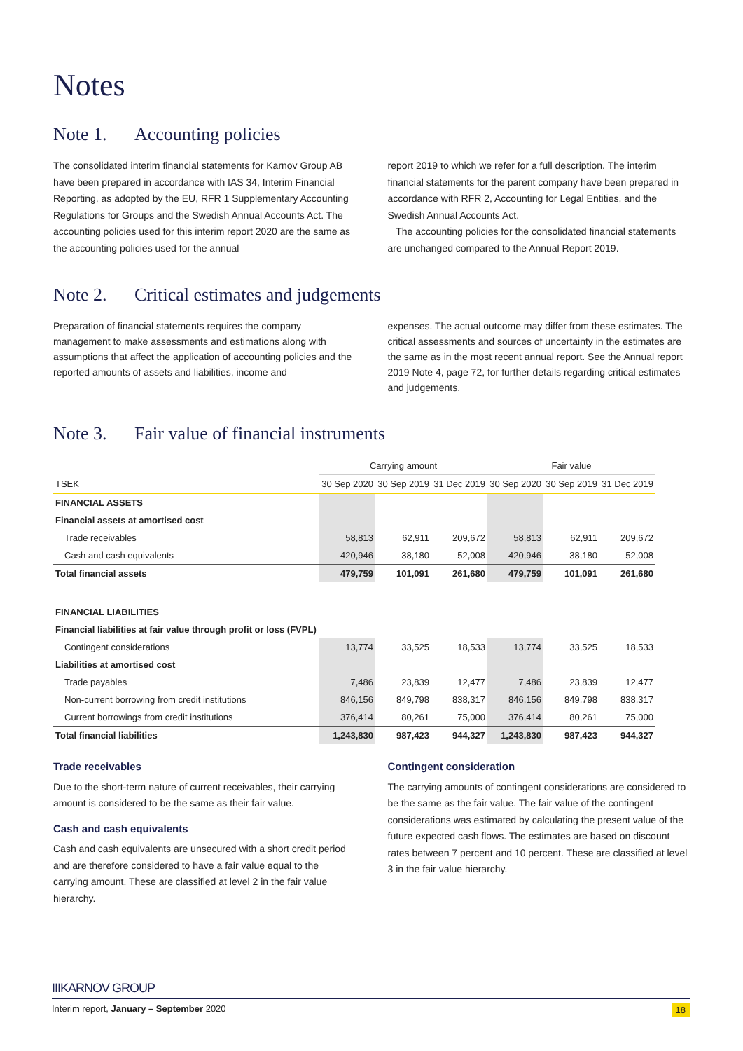Notes
Note 1. Accounting policies
The consolidated interim financial statements for Karnov Group AB have been prepared in accordance with IAS 34, Interim Financial Reporting, as adopted by the EU, RFR 1 Supplementary Accounting Regulations for Groups and the Swedish Annual Accounts Act. The accounting policies used for this interim report 2020 are the same as the accounting policies used for the annual
report 2019 to which we refer for a full description. The interim financial statements for the parent company have been prepared in accordance with RFR 2, Accounting for Legal Entities, and the Swedish Annual Accounts Act.
The accounting policies for the consolidated financial statements are unchanged compared to the Annual Report 2019.
Note 2. Critical estimates and judgements
Preparation of financial statements requires the company management to make assessments and estimations along with assumptions that affect the application of accounting policies and the reported amounts of assets and liabilities, income and
expenses. The actual outcome may differ from these estimates. The critical assessments and sources of uncertainty in the estimates are the same as in the most recent annual report. See the Annual report 2019 Note 4, page 72, for further details regarding critical estimates and judgements.
Note 3. Fair value of financial instruments
| | Carrying amount | | | Fair value | | |
| --- | --- | --- | --- | --- | --- | --- |
| TSEK | 30 Sep 2020 | 30 Sep 2019 | 31 Dec 2019 | 30 Sep 2020 | 30 Sep 2019 | 31 Dec 2019 |
| FINANCIAL ASSETS | | | | | | |
| Financial assets at amortised cost | | | | | | |
| Trade receivables | 58,813 | 62,911 | 209,672 | 58,813 | 62,911 | 209,672 |
| Cash and cash equivalents | 420,946 | 38,180 | 52,008 | 420,946 | 38,180 | 52,008 |
| Total financial assets | 479,759 | 101,091 | 261,680 | 479,759 | 101,091 | 261,680 |
| FINANCIAL LIABILITIES | | | | | | |
| Financial liabilities at fair value through profit or loss (FVPL) | | | | | | |
| Contingent considerations | 13,774 | 33,525 | 18,533 | 13,774 | 33,525 | 18,533 |
| Liabilities at amortised cost | | | | | | |
| Trade payables | 7,486 | 23,839 | 12,477 | 7,486 | 23,839 | 12,477 |
| Non-current borrowing from credit institutions | 846,156 | 849,798 | 838,317 | 846,156 | 849,798 | 838,317 |
| Current borrowings from credit institutions | 376,414 | 80,261 | 75,000 | 376,414 | 80,261 | 75,000 |
| Total financial liabilities | 1,243,830 | 987,423 | 944,327 | 1,243,830 | 987,423 | 944,327 |
Trade receivables
Due to the short-term nature of current receivables, their carrying amount is considered to be the same as their fair value.
Cash and cash equivalents
Cash and cash equivalents are unsecured with a short credit period and are therefore considered to have a fair value equal to the carrying amount. These are classified at level 2 in the fair value hierarchy.
Contingent consideration
The carrying amounts of contingent considerations are considered to be the same as the fair value. The fair value of the contingent considerations was estimated by calculating the present value of the future expected cash flows. The estimates are based on discount rates between 7 percent and 10 percent. These are classified at level 3 in the fair value hierarchy.
IIIKARNOV GROUP
Interim report, January – September 2020 18